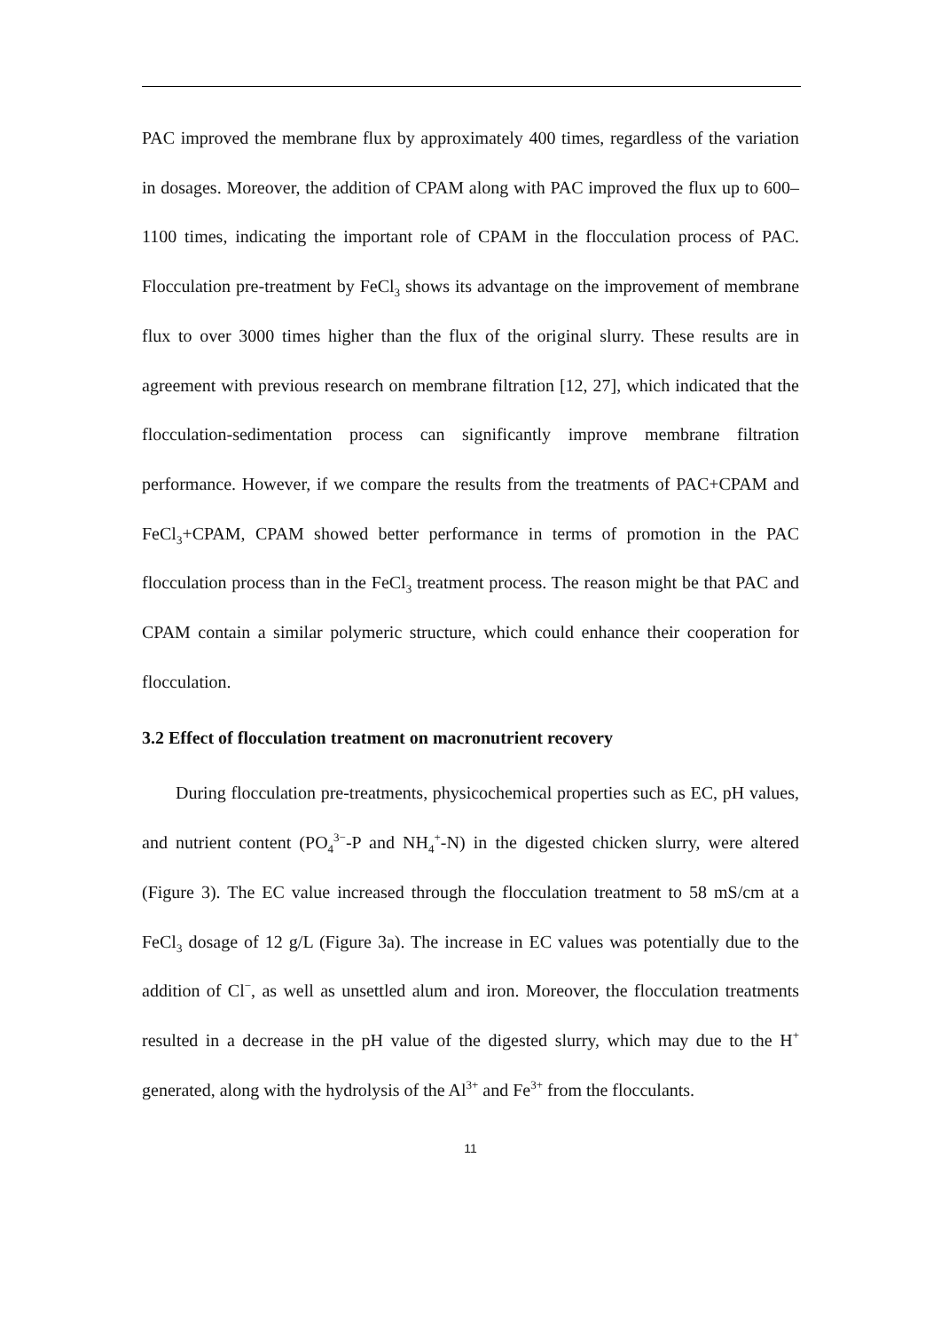PAC improved the membrane flux by approximately 400 times, regardless of the variation in dosages. Moreover, the addition of CPAM along with PAC improved the flux up to 600–1100 times, indicating the important role of CPAM in the flocculation process of PAC. Flocculation pre-treatment by FeCl<sub>3</sub> shows its advantage on the improvement of membrane flux to over 3000 times higher than the flux of the original slurry. These results are in agreement with previous research on membrane filtration [12, 27], which indicated that the flocculation-sedimentation process can significantly improve membrane filtration performance. However, if we compare the results from the treatments of PAC+CPAM and FeCl<sub>3</sub>+CPAM, CPAM showed better performance in terms of promotion in the PAC flocculation process than in the FeCl<sub>3</sub> treatment process. The reason might be that PAC and CPAM contain a similar polymeric structure, which could enhance their cooperation for flocculation.
3.2 Effect of flocculation treatment on macronutrient recovery
During flocculation pre-treatments, physicochemical properties such as EC, pH values, and nutrient content (PO<sub>4</sub><sup>3−</sup>-P and NH<sub>4</sub><sup>+</sup>-N) in the digested chicken slurry, were altered (Figure 3). The EC value increased through the flocculation treatment to 58 mS/cm at a FeCl<sub>3</sub> dosage of 12 g/L (Figure 3a). The increase in EC values was potentially due to the addition of Cl<sup>−</sup>, as well as unsettled alum and iron. Moreover, the flocculation treatments resulted in a decrease in the pH value of the digested slurry, which may due to the H<sup>+</sup> generated, along with the hydrolysis of the Al<sup>3+</sup> and Fe<sup>3+</sup> from the flocculants.
11